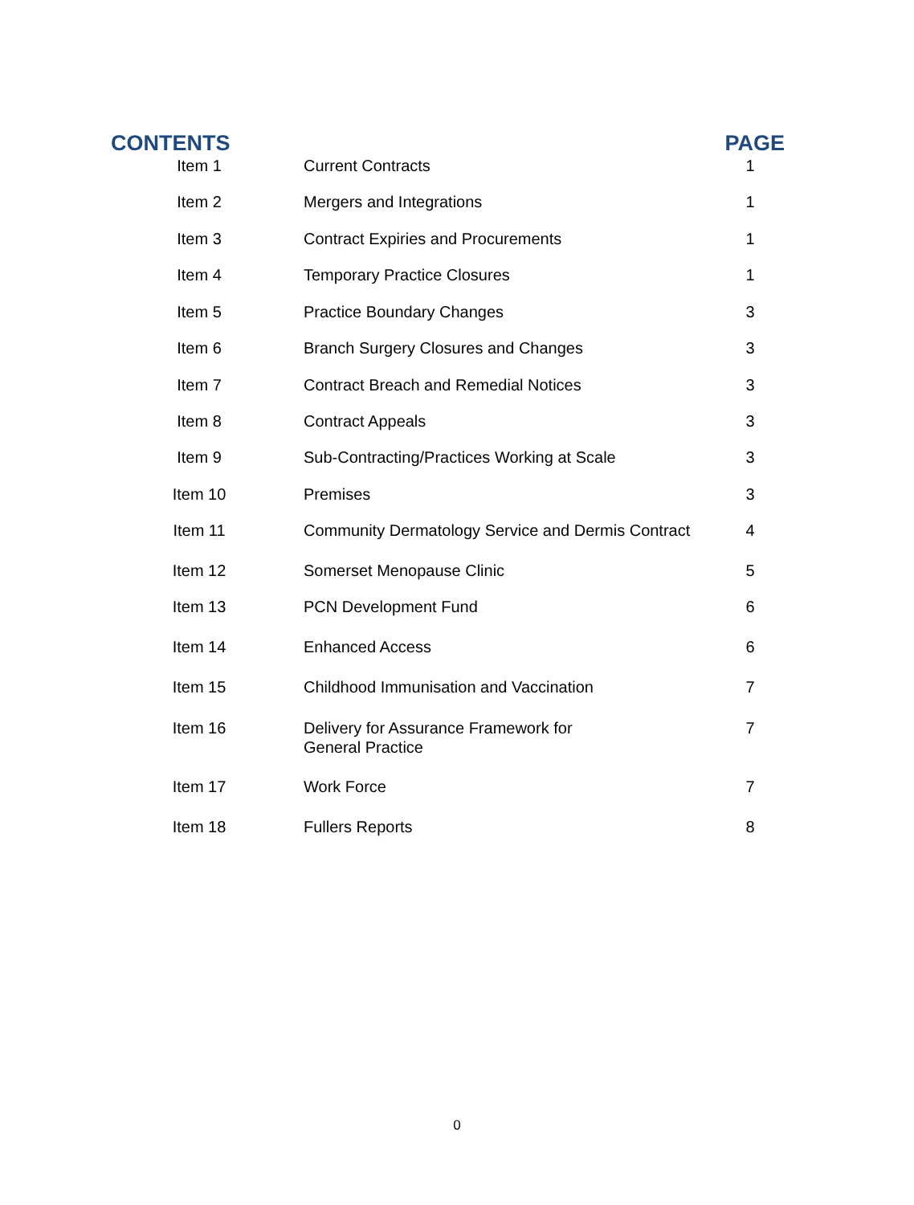CONTENTS PAGE
| Item 1 | Current Contracts | 1 |
| Item 2 | Mergers and Integrations | 1 |
| Item 3 | Contract Expiries and Procurements | 1 |
| Item 4 | Temporary Practice Closures | 1 |
| Item 5 | Practice Boundary Changes | 3 |
| Item 6 | Branch Surgery Closures and Changes | 3 |
| Item 7 | Contract Breach and Remedial Notices | 3 |
| Item 8 | Contract Appeals | 3 |
| Item 9 | Sub-Contracting/Practices Working at Scale | 3 |
| Item 10 | Premises | 3 |
| Item 11 | Community Dermatology Service and Dermis Contract | 4 |
| Item 12 | Somerset Menopause Clinic | 5 |
| Item 13 | PCN Development Fund | 6 |
| Item 14 | Enhanced Access | 6 |
| Item 15 | Childhood Immunisation and Vaccination | 7 |
| Item 16 | Delivery for Assurance Framework for General Practice | 7 |
| Item 17 | Work Force | 7 |
| Item 18 | Fullers Reports | 8 |
0